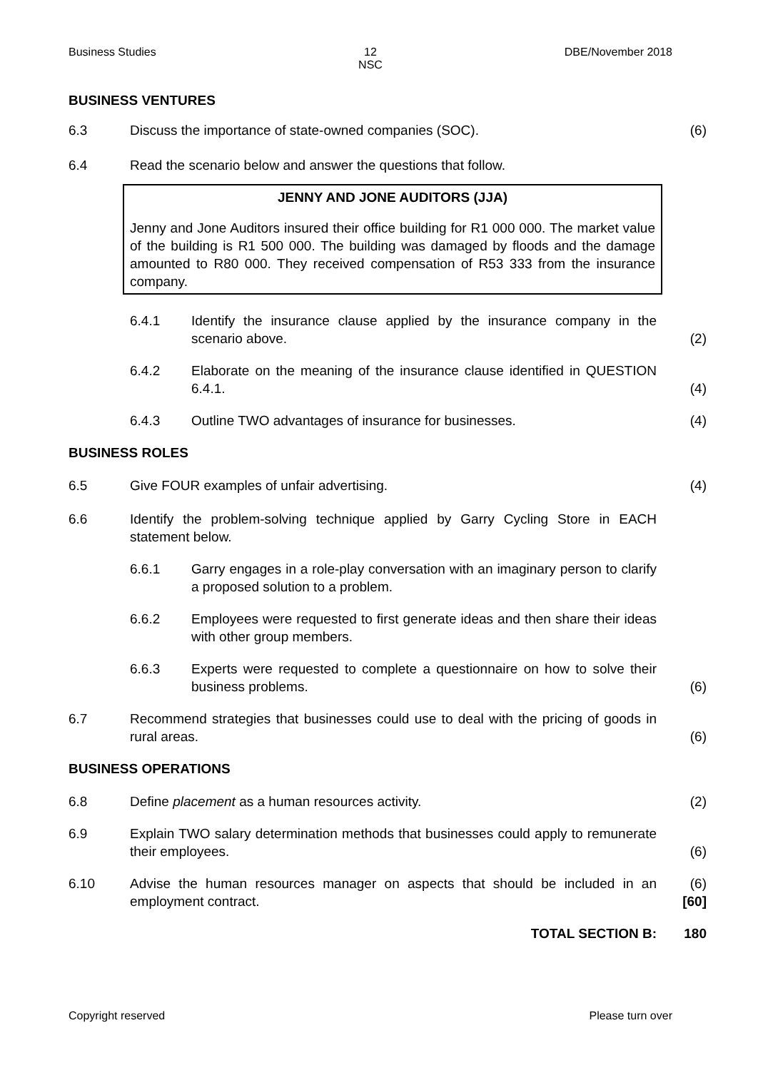Business Studies 12
NSC
DBE/November 2018
BUSINESS VENTURES
6.3 Discuss the importance of state-owned companies (SOC). (6)
6.4 Read the scenario below and answer the questions that follow.
JENNY AND JONE AUDITORS (JJA)
Jenny and Jone Auditors insured their office building for R1 000 000. The market value of the building is R1 500 000. The building was damaged by floods and the damage amounted to R80 000. They received compensation of R53 333 from the insurance company.
6.4.1 Identify the insurance clause applied by the insurance company in the scenario above.
(2)
6.4.2 Elaborate on the meaning of the insurance clause identified in QUESTION 6.4.1.
(4)
6.4.3 Outline TWO advantages of insurance for businesses. (4)
BUSINESS ROLES
6.5 Give FOUR examples of unfair advertising. (4)
6.6 Identify the problem-solving technique applied by Garry Cycling Store in EACH statement below.
6.6.1 Garry engages in a role-play conversation with an imaginary person to clarify a proposed solution to a problem.
6.6.2 Employees were requested to first generate ideas and then share their ideas with other group members.
6.6.3 Experts were requested to complete a questionnaire on how to solve their business problems.
(6)
6.7 Recommend strategies that businesses could use to deal with the pricing of goods in rural areas.
(6)
BUSINESS OPERATIONS
6.8 Define placement as a human resources activity. (2)
6.9 Explain TWO salary determination methods that businesses could apply to remunerate their employees.
(6)
6.10 Advise the human resources manager on aspects that should be included in an employment contract.
(6)
[60]
TOTAL SECTION B: 180
Copyright reserved Please turn over